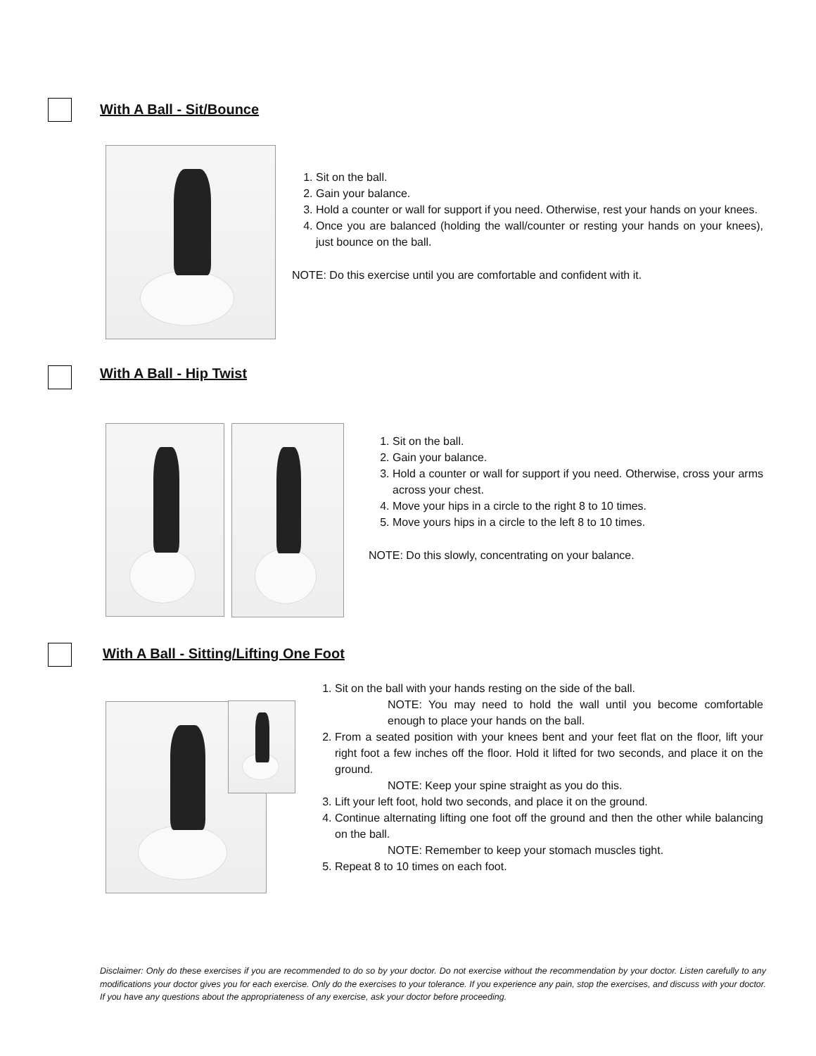With A Ball - Sit/Bounce
1. Sit on the ball.
2. Gain your balance.
3. Hold a counter or wall for support if you need. Otherwise, rest your hands on your knees.
4. Once you are balanced (holding the wall/counter or resting your hands on your knees), just bounce on the ball.
NOTE: Do this exercise until you are comfortable and confident with it.
With A Ball - Hip Twist
1. Sit on the ball.
2. Gain your balance.
3. Hold a counter or wall for support if you need. Otherwise, cross your arms across your chest.
4. Move your hips in a circle to the right 8 to 10 times.
5. Move yours hips in a circle to the left 8 to 10 times.
NOTE: Do this slowly, concentrating on your balance.
With A Ball - Sitting/Lifting One Foot
1. Sit on the ball with your hands resting on the side of the ball.
NOTE: You may need to hold the wall until you become comfortable enough to place your hands on the ball.
2. From a seated position with your knees bent and your feet flat on the floor, lift your right foot a few inches off the floor. Hold it lifted for two seconds, and place it on the ground.
NOTE: Keep your spine straight as you do this.
3. Lift your left foot, hold two seconds, and place it on the ground.
4. Continue alternating lifting one foot off the ground and then the other while balancing on the ball.
NOTE: Remember to keep your stomach muscles tight.
5. Repeat 8 to 10 times on each foot.
Disclaimer: Only do these exercises if you are recommended to do so by your doctor. Do not exercise without the recommendation by your doctor. Listen carefully to any modifications your doctor gives you for each exercise. Only do the exercises to your tolerance. If you experience any pain, stop the exercises, and discuss with your doctor. If you have any questions about the appropriateness of any exercise, ask your doctor before proceeding.